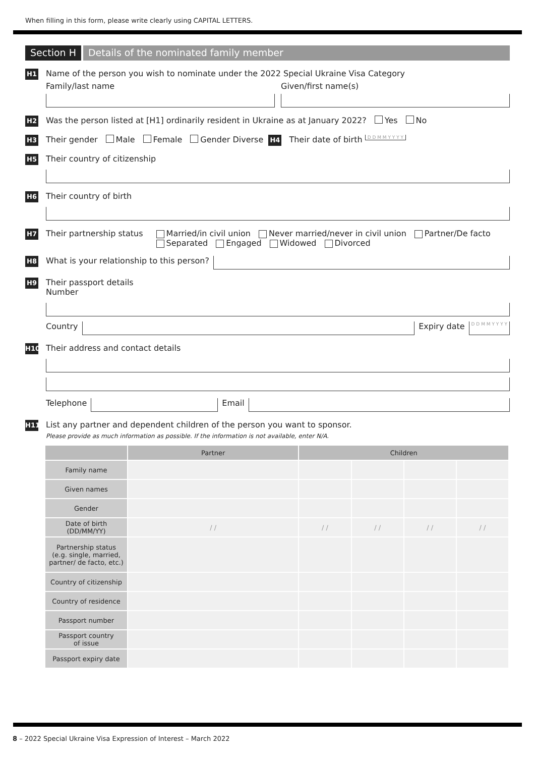When filling in this form, please write clearly using CAPITAL LETTERS.
Section H Details of the nominated family member
H1
Name of the person you wish to nominate under the 2022 Special Ukraine Visa Category
Family/last name Given/first name(s)
H2 Was the person listed at [H1] ordinarily resident in Ukraine as at January 2022? Yes No
H3 Their gender Male Female Gender Diverse H4 Their date of birth D D M M Y Y Y Y
H5
Their country of citizenship
H6
Their country of birth
H7
Their partnership status Married/in civil union Never married/never in civil union Partner/De facto
Separated Engaged Widowed Divorced
H8 What is your relationship to this person?
H9
Their passport details
Number
Country
Expiry date D D M M Y Y Y Y
H10
Their address and contact details
Telephone
Email
H11
List any partner and dependent children of the person you want to sponsor.
Please provide as much information as possible. If the information is not available, enter N/A.
| | Partner | Children | | | |
| --- | --- | --- | --- | --- | --- |
| Family name | | | | | |
| Given names | | | | | |
| Gender | | | | | |
| Date of birth (DD/MM/YY) | / / | / / | / / | / / | / / |
| Partnership status (e.g. single, married, partner/ de facto, etc.) | | | | | |
| Country of citizenship | | | | | |
| Country of residence | | | | | |
| Passport number | | | | | |
| Passport country of issue | | | | | |
| Passport expiry date | | | | | |
8 – 2022 Special Ukraine Visa Expression of Interest – March 2022